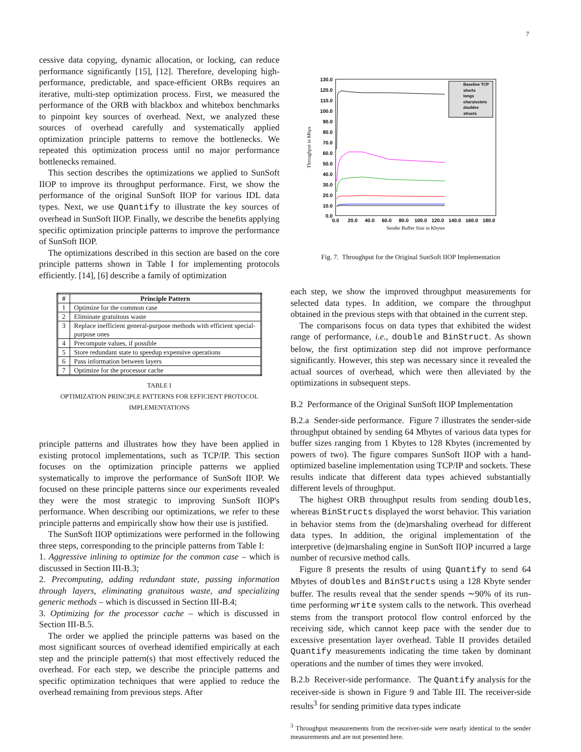7
cessive data copying, dynamic allocation, or locking, can reduce performance significantly [15], [12]. Therefore, developing high-performance, predictable, and space-efficient ORBs requires an iterative, multi-step optimization process. First, we measured the performance of the ORB with blackbox and whitebox benchmarks to pinpoint key sources of overhead. Next, we analyzed these sources of overhead carefully and systematically applied optimization principle patterns to remove the bottlenecks. We repeated this optimization process until no major performance bottlenecks remained.
This section describes the optimizations we applied to SunSoft IIOP to improve its throughput performance. First, we show the performance of the original SunSoft IIOP for various IDL data types. Next, we use Quantify to illustrate the key sources of overhead in SunSoft IIOP. Finally, we describe the benefits applying specific optimization principle patterns to improve the performance of SunSoft IIOP.
The optimizations described in this section are based on the core principle patterns shown in Table I for implementing protocols efficiently. [14], [6] describe a family of optimization
| # | Principle Pattern |
| --- | --- |
| 1 | Optimize for the common case |
| 2 | Eliminate gratuitous waste |
| 3 | Replace inefficient general-purpose methods with efficient special-purpose ones |
| 4 | Precompute values, if possible |
| 5 | Store redundant state to speedup expensive operations |
| 6 | Pass information between layers |
| 7 | Optimize for the processor cache |
TABLE I
OPTIMIZATION PRINCIPLE PATTERNS FOR EFFICIENT PROTOCOL IMPLEMENTATIONS
principle patterns and illustrates how they have been applied in existing protocol implementations, such as TCP/IP. This section focuses on the optimization principle patterns we applied systematically to improve the performance of SunSoft IIOP. We focused on these principle patterns since our experiments revealed they were the most strategic to improving SunSoft IIOP's performance. When describing our optimizations, we refer to these principle patterns and empirically show how their use is justified.
The SunSoft IIOP optimizations were performed in the following three steps, corresponding to the principle patterns from Table I:
1. Aggressive inlining to optimize for the common case – which is discussed in Section III-B.3;
2. Precomputing, adding redundant state, passing information through layers, eliminating gratuitous waste, and specializing generic methods – which is discussed in Section III-B.4;
3. Optimizing for the processor cache – which is discussed in Section III-B.5.
The order we applied the principle patterns was based on the most significant sources of overhead identified empirically at each step and the principle pattern(s) that most effectively reduced the overhead. For each step, we describe the principle patterns and specific optimization techniques that were applied to reduce the overhead remaining from previous steps. After
130.0
120.0
110.0
100.0
90.0
80.0
70.0
60.0
50.0
40.0
30.0
20.0
10.0
0.0
0.0
20.0
40.0
60.0
80.0
100.0
120.0
140.0
160.0
180.0
Sender Buffer Size in Kbytes
Throughput in Mbps
Baseline TCP
shorts
longs
chars/octets
doubles
structs
Fig. 7. Throughput for the Original SunSoft IIOP Implementation
each step, we show the improved throughput measurements for selected data types. In addition, we compare the throughput obtained in the previous steps with that obtained in the current step.
The comparisons focus on data types that exhibited the widest range of performance, i.e., double and BinStruct. As shown below, the first optimization step did not improve performance significantly. However, this step was necessary since it revealed the actual sources of overhead, which were then alleviated by the optimizations in subsequent steps.
B.2 Performance of the Original SunSoft IIOP Implementation
B.2.a Sender-side performance. Figure 7 illustrates the sender-side throughput obtained by sending 64 Mbytes of various data types for buffer sizes ranging from 1 Kbytes to 128 Kbytes (incremented by powers of two). The figure compares SunSoft IIOP with a hand-optimized baseline implementation using TCP/IP and sockets. These results indicate that different data types achieved substantially different levels of throughput.
The highest ORB throughput results from sending doubles, whereas BinStructs displayed the worst behavior. This variation in behavior stems from the (de)marshaling overhead for different data types. In addition, the original implementation of the interpretive (de)marshaling engine in SunSoft IIOP incurred a large number of recursive method calls.
Figure 8 presents the results of using Quantify to send 64 Mbytes of doubles and BinStructs using a 128 Kbyte sender buffer. The results reveal that the sender spends ∼90% of its run-time performing write system calls to the network. This overhead stems from the transport protocol flow control enforced by the receiving side, which cannot keep pace with the sender due to excessive presentation layer overhead. Table II provides detailed Quantify measurements indicating the time taken by dominant operations and the number of times they were invoked.
B.2.b Receiver-side performance. The Quantify analysis for the receiver-side is shown in Figure 9 and Table III. The receiver-side results<sup>3</sup> for sending primitive data types indicate
<sup>3</sup> Throughput measurements from the receiver-side were nearly identical to the sender measurements and are not presented here.